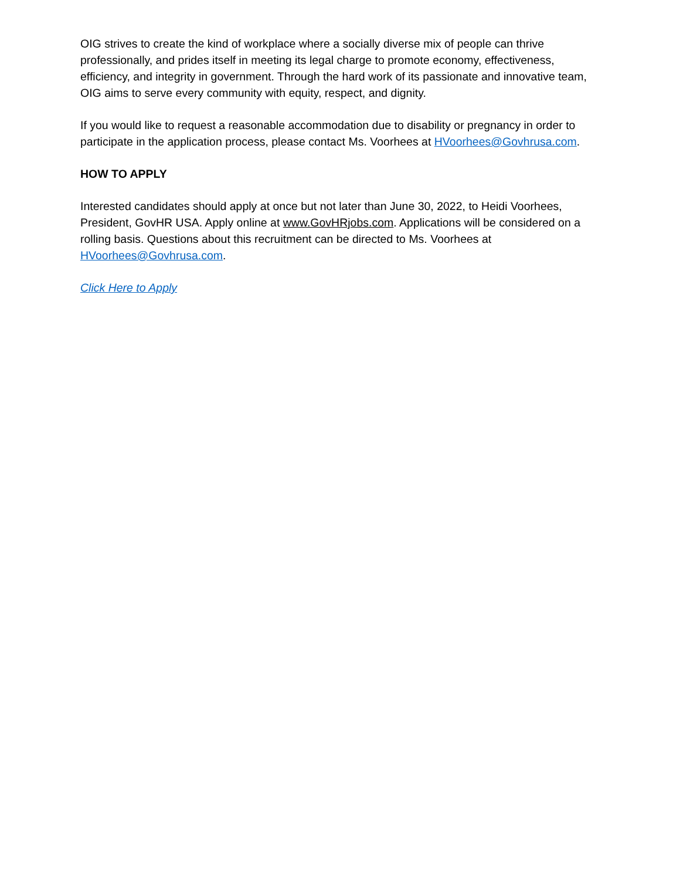OIG strives to create the kind of workplace where a socially diverse mix of people can thrive professionally, and prides itself in meeting its legal charge to promote economy, effectiveness, efficiency, and integrity in government. Through the hard work of its passionate and innovative team, OIG aims to serve every community with equity, respect, and dignity.
If you would like to request a reasonable accommodation due to disability or pregnancy in order to participate in the application process, please contact Ms. Voorhees at HVoorhees@Govhrusa.com.
HOW TO APPLY
Interested candidates should apply at once but not later than June 30, 2022, to Heidi Voorhees, President, GovHR USA. Apply online at www.GovHRjobs.com. Applications will be considered on a rolling basis. Questions about this recruitment can be directed to Ms. Voorhees at HVoorhees@Govhrusa.com.
Click Here to Apply